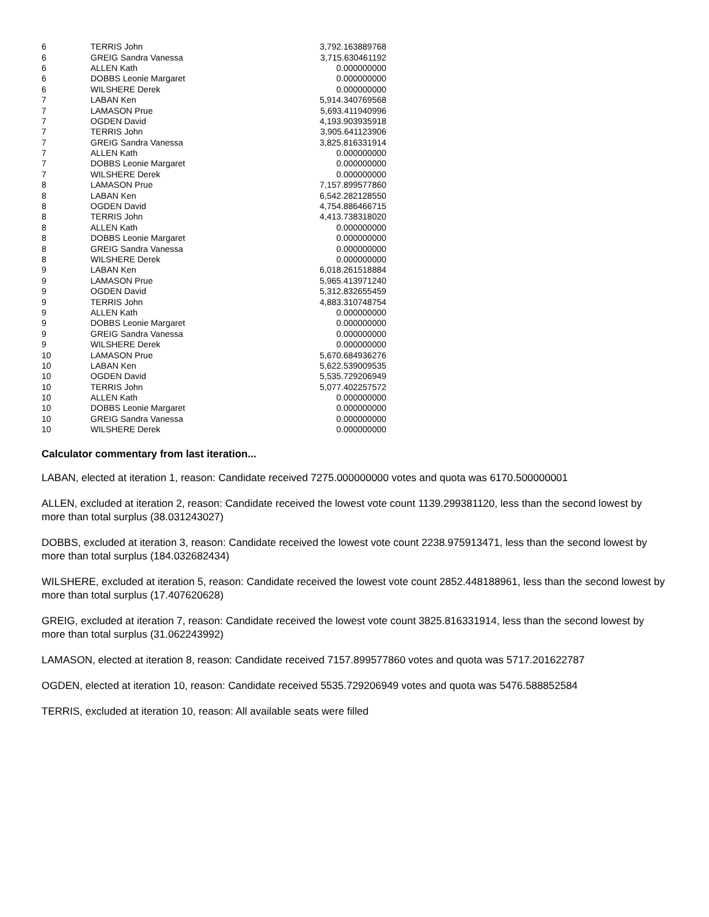| 6 | TERRIS John | 3,792.163889768 |
| 6 | GREIG Sandra Vanessa | 3,715.630461192 |
| 6 | ALLEN Kath | 0.000000000 |
| 6 | DOBBS Leonie Margaret | 0.000000000 |
| 6 | WILSHERE Derek | 0.000000000 |
| 7 | LABAN Ken | 5,914.340769568 |
| 7 | LAMASON Prue | 5,693.411940996 |
| 7 | OGDEN David | 4,193.903935918 |
| 7 | TERRIS John | 3,905.641123906 |
| 7 | GREIG Sandra Vanessa | 3,825.816331914 |
| 7 | ALLEN Kath | 0.000000000 |
| 7 | DOBBS Leonie Margaret | 0.000000000 |
| 7 | WILSHERE Derek | 0.000000000 |
| 8 | LAMASON Prue | 7,157.899577860 |
| 8 | LABAN Ken | 6,542.282128550 |
| 8 | OGDEN David | 4,754.886466715 |
| 8 | TERRIS John | 4,413.738318020 |
| 8 | ALLEN Kath | 0.000000000 |
| 8 | DOBBS Leonie Margaret | 0.000000000 |
| 8 | GREIG Sandra Vanessa | 0.000000000 |
| 8 | WILSHERE Derek | 0.000000000 |
| 9 | LABAN Ken | 6,018.261518884 |
| 9 | LAMASON Prue | 5,965.413971240 |
| 9 | OGDEN David | 5,312.832655459 |
| 9 | TERRIS John | 4,883.310748754 |
| 9 | ALLEN Kath | 0.000000000 |
| 9 | DOBBS Leonie Margaret | 0.000000000 |
| 9 | GREIG Sandra Vanessa | 0.000000000 |
| 9 | WILSHERE Derek | 0.000000000 |
| 10 | LAMASON Prue | 5,670.684936276 |
| 10 | LABAN Ken | 5,622.539009535 |
| 10 | OGDEN David | 5,535.729206949 |
| 10 | TERRIS John | 5,077.402257572 |
| 10 | ALLEN Kath | 0.000000000 |
| 10 | DOBBS Leonie Margaret | 0.000000000 |
| 10 | GREIG Sandra Vanessa | 0.000000000 |
| 10 | WILSHERE Derek | 0.000000000 |
Calculator commentary from last iteration...
LABAN, elected at iteration 1, reason: Candidate received 7275.000000000 votes and quota was 6170.500000001
ALLEN, excluded at iteration 2, reason: Candidate received the lowest vote count 1139.299381120, less than the second lowest by more than total surplus (38.031243027)
DOBBS, excluded at iteration 3, reason: Candidate received the lowest vote count 2238.975913471, less than the second lowest by more than total surplus (184.032682434)
WILSHERE, excluded at iteration 5, reason: Candidate received the lowest vote count 2852.448188961, less than the second lowest by more than total surplus (17.407620628)
GREIG, excluded at iteration 7, reason: Candidate received the lowest vote count 3825.816331914, less than the second lowest by more than total surplus (31.062243992)
LAMASON, elected at iteration 8, reason: Candidate received 7157.899577860 votes and quota was 5717.201622787
OGDEN, elected at iteration 10, reason: Candidate received 5535.729206949 votes and quota was 5476.588852584
TERRIS, excluded at iteration 10, reason: All available seats were filled